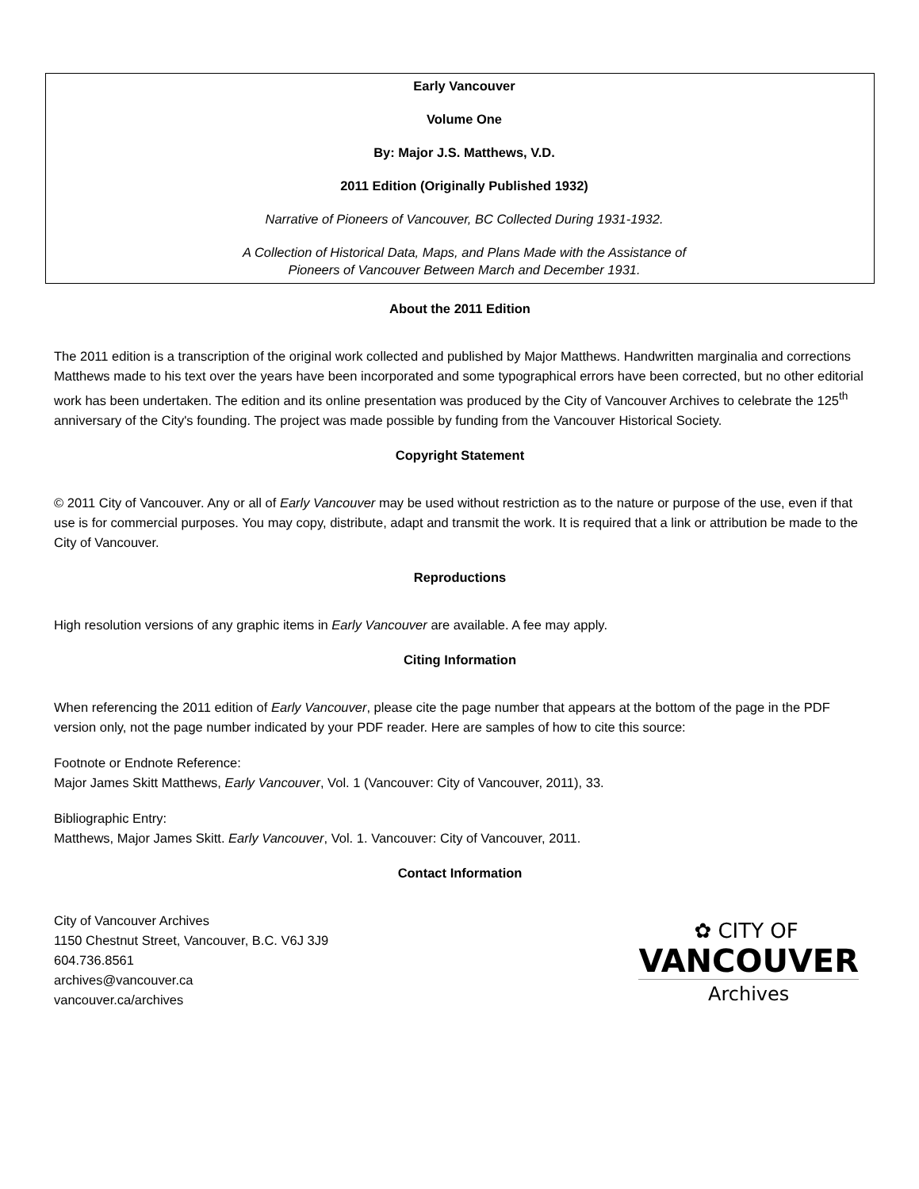Early Vancouver
Volume One
By: Major J.S. Matthews, V.D.
2011 Edition (Originally Published 1932)
Narrative of Pioneers of Vancouver, BC Collected During 1931-1932.
A Collection of Historical Data, Maps, and Plans Made with the Assistance of
Pioneers of Vancouver Between March and December 1931.
About the 2011 Edition
The 2011 edition is a transcription of the original work collected and published by Major Matthews. Handwritten marginalia and corrections Matthews made to his text over the years have been incorporated and some typographical errors have been corrected, but no other editorial work has been undertaken. The edition and its online presentation was produced by the City of Vancouver Archives to celebrate the 125<sup>th</sup> anniversary of the City's founding. The project was made possible by funding from the Vancouver Historical Society.
Copyright Statement
© 2011 City of Vancouver. Any or all of Early Vancouver may be used without restriction as to the nature or purpose of the use, even if that use is for commercial purposes. You may copy, distribute, adapt and transmit the work. It is required that a link or attribution be made to the City of Vancouver.
Reproductions
High resolution versions of any graphic items in Early Vancouver are available. A fee may apply.
Citing Information
When referencing the 2011 edition of Early Vancouver, please cite the page number that appears at the bottom of the page in the PDF version only, not the page number indicated by your PDF reader. Here are samples of how to cite this source:
Footnote or Endnote Reference:
Major James Skitt Matthews, Early Vancouver, Vol. 1 (Vancouver: City of Vancouver, 2011), 33.
Bibliographic Entry:
Matthews, Major James Skitt. Early Vancouver, Vol. 1. Vancouver: City of Vancouver, 2011.
Contact Information
City of Vancouver Archives
1150 Chestnut Street, Vancouver, B.C. V6J 3J9
604.736.8561
archives@vancouver.ca
vancouver.ca/archives
✿ CITY OF
VANCOUVER
Archives